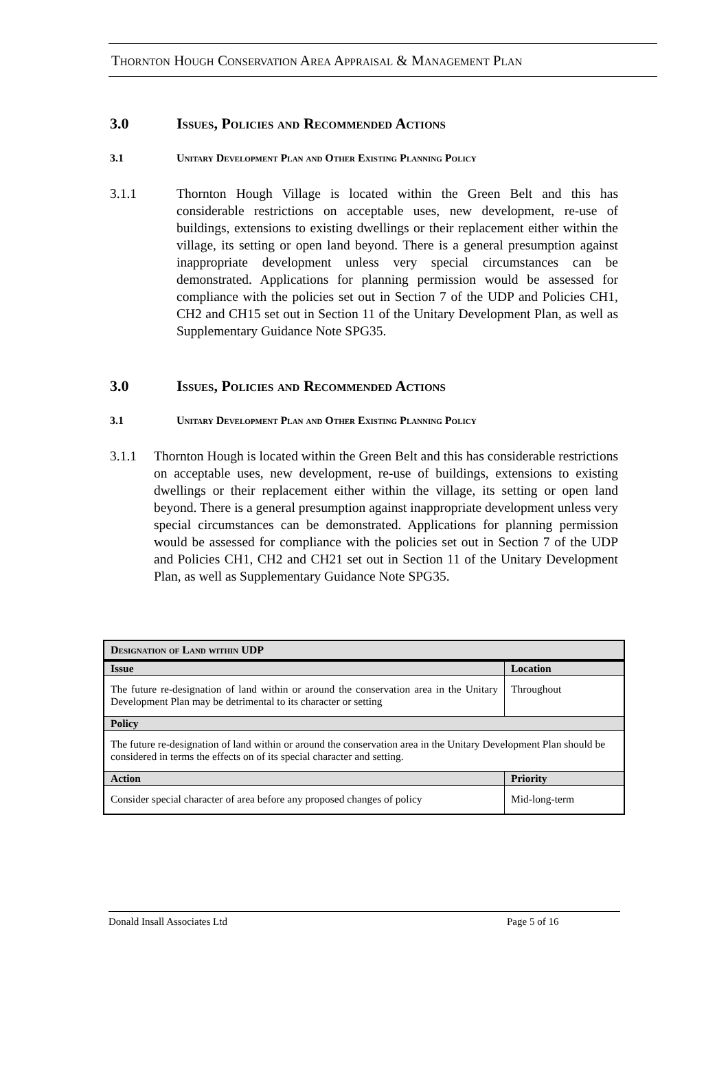Thornton Hough Conservation Area Appraisal & Management Plan
3.0 Issues, Policies and Recommended Actions
3.1 Unitary Development Plan and Other Existing Planning Policy
3.1.1 Thornton Hough Village is located within the Green Belt and this has considerable restrictions on acceptable uses, new development, re-use of buildings, extensions to existing dwellings or their replacement either within the village, its setting or open land beyond. There is a general presumption against inappropriate development unless very special circumstances can be demonstrated. Applications for planning permission would be assessed for compliance with the policies set out in Section 7 of the UDP and Policies CH1, CH2 and CH15 set out in Section 11 of the Unitary Development Plan, as well as Supplementary Guidance Note SPG35.
3.0 Issues, Policies and Recommended Actions
3.1 Unitary Development Plan and Other Existing Planning Policy
3.1.1 Thornton Hough is located within the Green Belt and this has considerable restrictions on acceptable uses, new development, re-use of buildings, extensions to existing dwellings or their replacement either within the village, its setting or open land beyond. There is a general presumption against inappropriate development unless very special circumstances can be demonstrated. Applications for planning permission would be assessed for compliance with the policies set out in Section 7 of the UDP and Policies CH1, CH2 and CH21 set out in Section 11 of the Unitary Development Plan, as well as Supplementary Guidance Note SPG35.
| Designation of Land within UDP | |
| --- | --- |
| Issue | Location |
| The future re-designation of land within or around the conservation area in the Unitary Development Plan may be detrimental to its character or setting | Throughout |
| Policy | |
| The future re-designation of land within or around the conservation area in the Unitary Development Plan should be considered in terms the effects on of its special character and setting. | |
| Action | Priority |
| Consider special character of area before any proposed changes of policy | Mid-long-term |
Donald Insall Associates Ltd Page 5 of 16